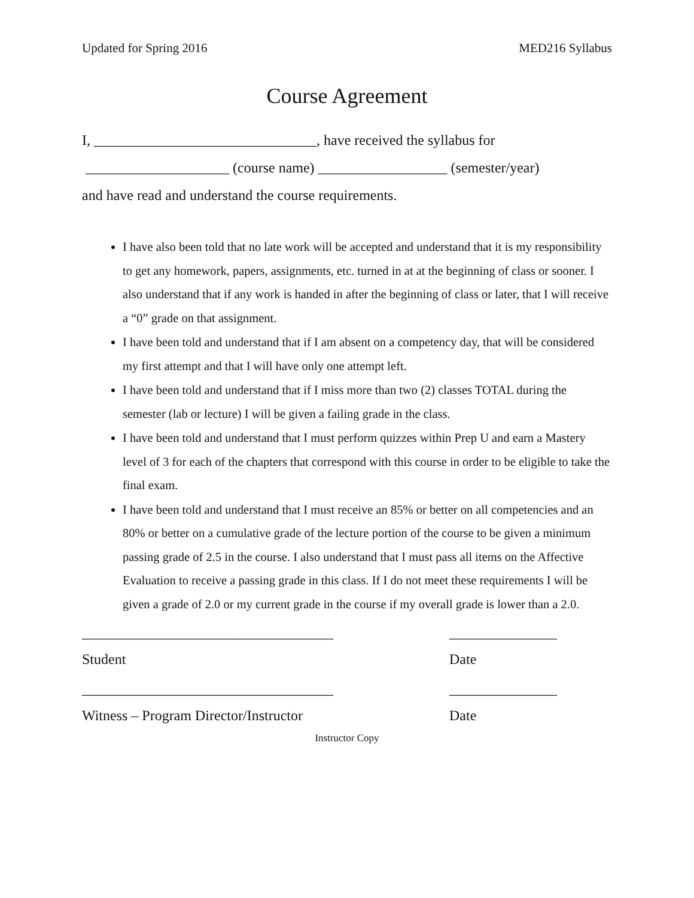Updated for Spring 2016 MED216 Syllabus
Course Agreement
I, _______________________________, have received the syllabus for
____________________ (course name) __________________ (semester/year)
and have read and understand the course requirements.
I have also been told that no late work will be accepted and understand that it is my responsibility to get any homework, papers, assignments, etc. turned in at at the beginning of class or sooner. I also understand that if any work is handed in after the beginning of class or later, that I will receive a “0” grade on that assignment.
I have been told and understand that if I am absent on a competency day, that will be considered my first attempt and that I will have only one attempt left.
I have been told and understand that if I miss more than two (2) classes TOTAL during the semester (lab or lecture) I will be given a failing grade in the class.
I have been told and understand that I must perform quizzes within Prep U and earn a Mastery level of 3 for each of the chapters that correspond with this course in order to be eligible to take the final exam.
I have been told and understand that I must receive an 85% or better on all competencies and an 80% or better on a cumulative grade of the lecture portion of the course to be given a minimum passing grade of 2.5 in the course. I also understand that I must pass all items on the Affective Evaluation to receive a passing grade in this class. If I do not meet these requirements I will be given a grade of 2.0 or my current grade in the course if my overall grade is lower than a 2.0.
___________________________________
Student
_______________
Date
___________________________________
Witness – Program Director/Instructor
_______________
Date
Instructor Copy